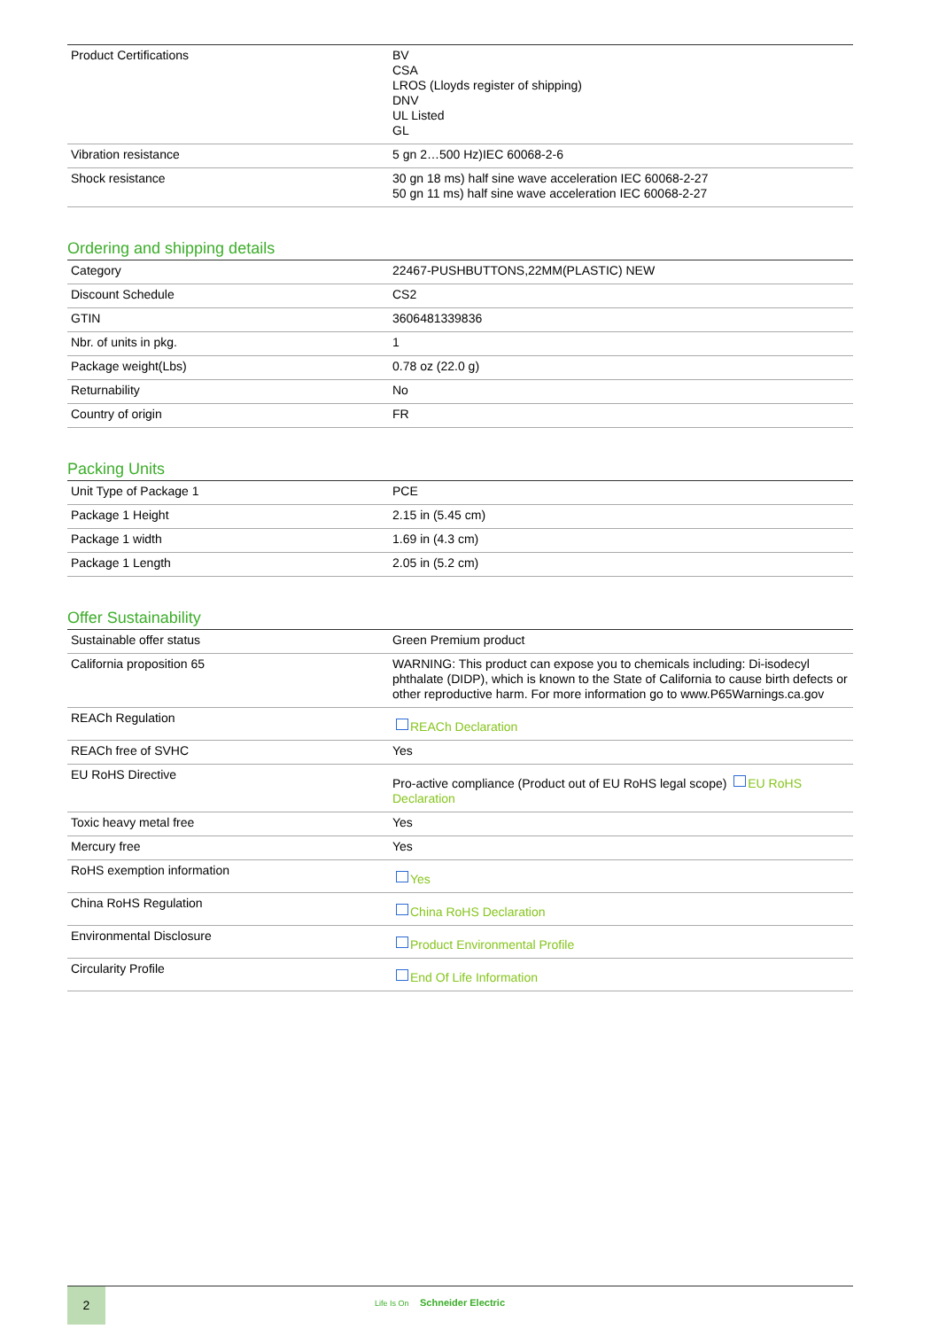| Product Certifications | BV CSA LROS (Lloyds register of shipping) DNV UL Listed GL |
| Vibration resistance | 5 gn 2…500 Hz)IEC 60068-2-6 |
| Shock resistance | 30 gn 18 ms) half sine wave acceleration IEC 60068-2-27 50 gn 11 ms) half sine wave acceleration IEC 60068-2-27 |
Ordering and shipping details
| Category | 22467-PUSHBUTTONS,22MM(PLASTIC) NEW |
| Discount Schedule | CS2 |
| GTIN | 3606481339836 |
| Nbr. of units in pkg. | 1 |
| Package weight(Lbs) | 0.78 oz (22.0 g) |
| Returnability | No |
| Country of origin | FR |
Packing Units
| Unit Type of Package 1 | PCE |
| Package 1 Height | 2.15 in (5.45 cm) |
| Package 1 width | 1.69 in (4.3 cm) |
| Package 1 Length | 2.05 in (5.2 cm) |
Offer Sustainability
| Sustainable offer status | Green Premium product |
| California proposition 65 | WARNING: This product can expose you to chemicals including: Di-isodecyl phthalate (DIDP), which is known to the State of California to cause birth defects or other reproductive harm. For more information go to www.P65Warnings.ca.gov |
| REACh Regulation | REACh Declaration |
| REACh free of SVHC | Yes |
| EU RoHS Directive | Pro-active compliance (Product out of EU RoHS legal scope) EU RoHS Declaration |
| Toxic heavy metal free | Yes |
| Mercury free | Yes |
| RoHS exemption information | Yes |
| China RoHS Regulation | China RoHS Declaration |
| Environmental Disclosure | Product Environmental Profile |
| Circularity Profile | End Of Life Information |
2
Life Is On Schneider Electric